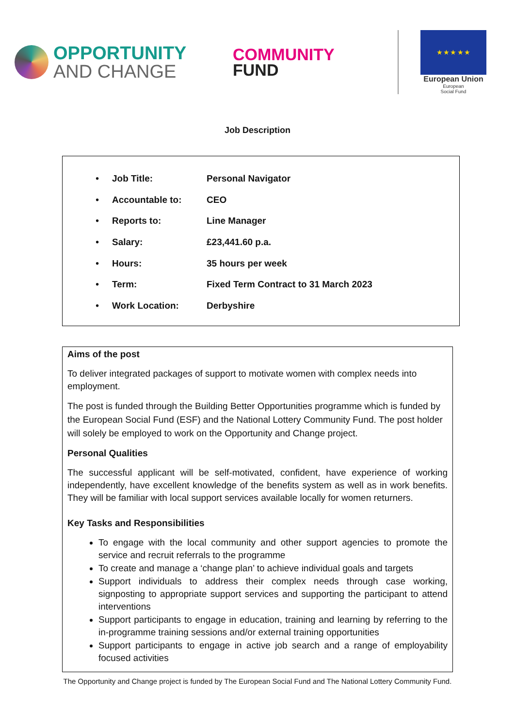OPPORTUNITY
AND CHANGE
COMMUNITY
FUND
★ ★ ★ ★ ★
European Union
European
Social Fund
Job Description
• Job Title: Personal Navigator
• Accountable to: CEO
• Reports to: Line Manager
• Salary: £23,441.60 p.a.
• Hours: 35 hours per week
• Term: Fixed Term Contract to 31 March 2023
• Work Location: Derbyshire
Aims of the post
To deliver integrated packages of support to motivate women with complex needs into employment.
The post is funded through the Building Better Opportunities programme which is funded by the European Social Fund (ESF) and the National Lottery Community Fund. The post holder will solely be employed to work on the Opportunity and Change project.
Personal Qualities
The successful applicant will be self-motivated, confident, have experience of working independently, have excellent knowledge of the benefits system as well as in work benefits. They will be familiar with local support services available locally for women returners.
Key Tasks and Responsibilities
To engage with the local community and other support agencies to promote the service and recruit referrals to the programme
To create and manage a ‘change plan’ to achieve individual goals and targets
Support individuals to address their complex needs through case working, signposting to appropriate support services and supporting the participant to attend interventions
Support participants to engage in education, training and learning by referring to the in-programme training sessions and/or external training opportunities
Support participants to engage in active job search and a range of employability focused activities
The Opportunity and Change project is funded by The European Social Fund and The National Lottery Community Fund.